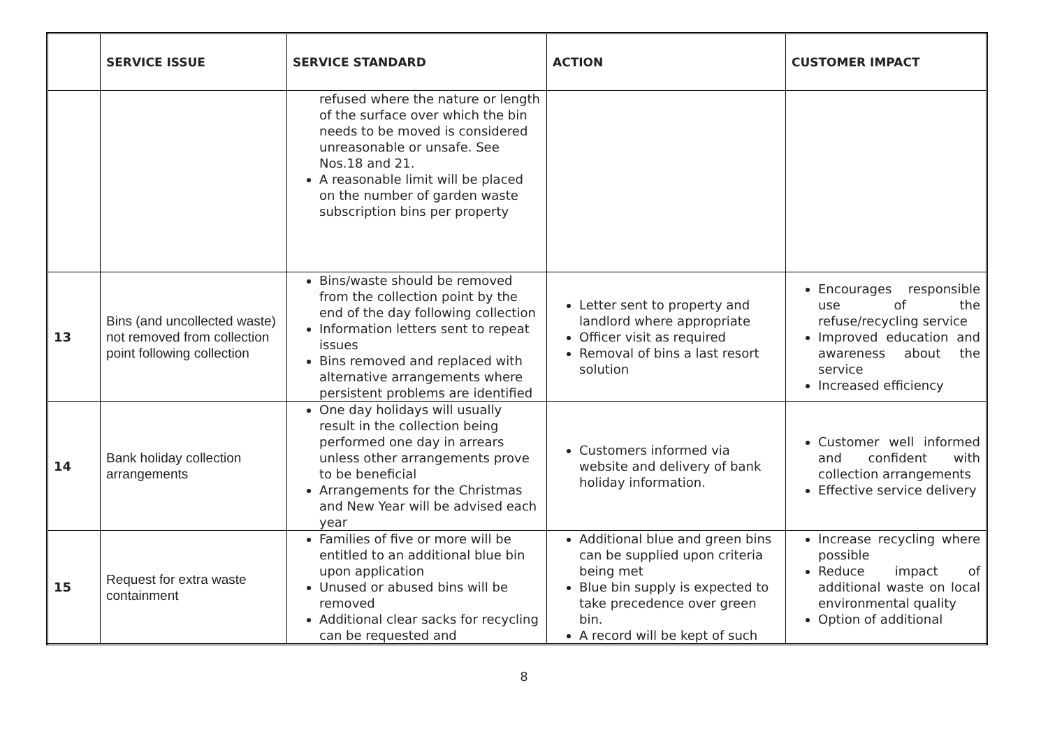| | SERVICE ISSUE | SERVICE STANDARD | ACTION | CUSTOMER IMPACT |
| --- | --- | --- | --- | --- |
| | | refused where the nature or length of the surface over which the bin needs to be moved is considered unreasonable or unsafe. See Nos.18 and 21. A reasonable limit will be placed on the number of garden waste subscription bins per property | | |
| 13 | Bins (and uncollected waste) not removed from collection point following collection | Bins/waste should be removed from the collection point by the end of the day following collection Information letters sent to repeat issues Bins removed and replaced with alternative arrangements where persistent problems are identified | Letter sent to property and landlord where appropriate Officer visit as required Removal of bins a last resort solution | Encourages responsible use of the refuse/recycling service Improved education and awareness about the service Increased efficiency |
| 14 | Bank holiday collection arrangements | One day holidays will usually result in the collection being performed one day in arrears unless other arrangements prove to be beneficial Arrangements for the Christmas and New Year will be advised each year | Customers informed via website and delivery of bank holiday information. | Customer well informed and confident with collection arrangements Effective service delivery |
| 15 | Request for extra waste containment | Families of five or more will be entitled to an additional blue bin upon application Unused or abused bins will be removed Additional clear sacks for recycling can be requested and | Additional blue and green bins can be supplied upon criteria being met Blue bin supply is expected to take precedence over green bin. A record will be kept of such | Increase recycling where possible Reduce impact of additional waste on local environmental quality Option of additional |
8